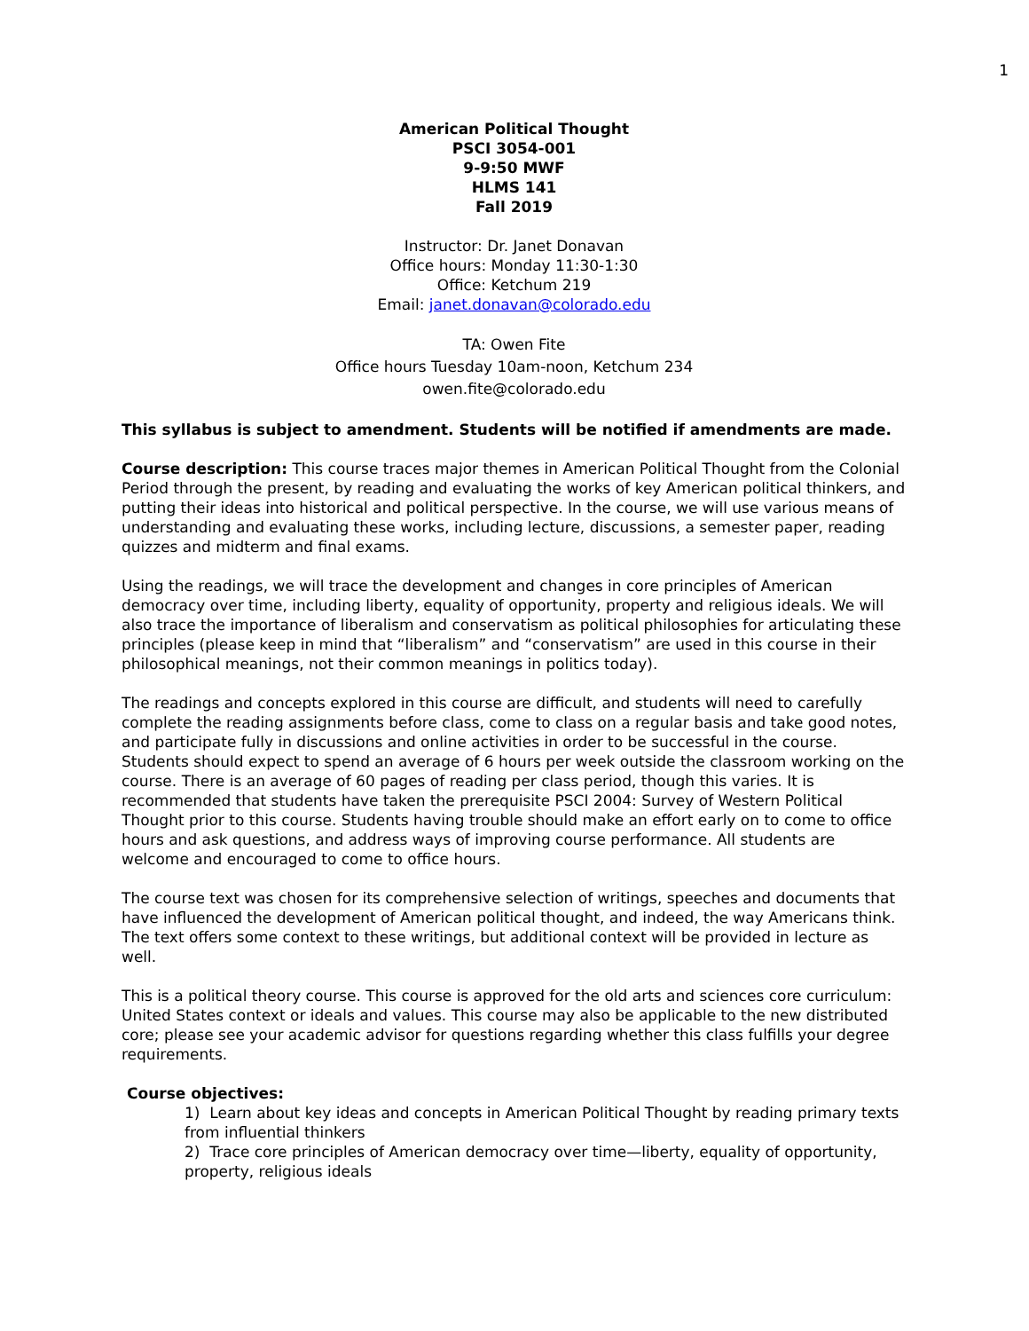1
American Political Thought
PSCI 3054-001
9-9:50 MWF
HLMS 141
Fall 2019
Instructor: Dr. Janet Donavan
Office hours: Monday 11:30-1:30
Office: Ketchum 219
Email: janet.donavan@colorado.edu
TA: Owen Fite
Office hours Tuesday 10am-noon, Ketchum 234
owen.fite@colorado.edu
This syllabus is subject to amendment. Students will be notified if amendments are made.
Course description: This course traces major themes in American Political Thought from the Colonial Period through the present, by reading and evaluating the works of key American political thinkers, and putting their ideas into historical and political perspective. In the course, we will use various means of understanding and evaluating these works, including lecture, discussions, a semester paper, reading quizzes and midterm and final exams.
Using the readings, we will trace the development and changes in core principles of American democracy over time, including liberty, equality of opportunity, property and religious ideals. We will also trace the importance of liberalism and conservatism as political philosophies for articulating these principles (please keep in mind that “liberalism” and “conservatism” are used in this course in their philosophical meanings, not their common meanings in politics today).
The readings and concepts explored in this course are difficult, and students will need to carefully complete the reading assignments before class, come to class on a regular basis and take good notes, and participate fully in discussions and online activities in order to be successful in the course. Students should expect to spend an average of 6 hours per week outside the classroom working on the course. There is an average of 60 pages of reading per class period, though this varies. It is recommended that students have taken the prerequisite PSCI 2004: Survey of Western Political Thought prior to this course. Students having trouble should make an effort early on to come to office hours and ask questions, and address ways of improving course performance. All students are welcome and encouraged to come to office hours.
The course text was chosen for its comprehensive selection of writings, speeches and documents that have influenced the development of American political thought, and indeed, the way Americans think. The text offers some context to these writings, but additional context will be provided in lecture as well.
This is a political theory course. This course is approved for the old arts and sciences core curriculum: United States context or ideals and values. This course may also be applicable to the new distributed core; please see your academic advisor for questions regarding whether this class fulfills your degree requirements.
Course objectives:
1) Learn about key ideas and concepts in American Political Thought by reading primary texts from influential thinkers
2) Trace core principles of American democracy over time—liberty, equality of opportunity, property, religious ideals